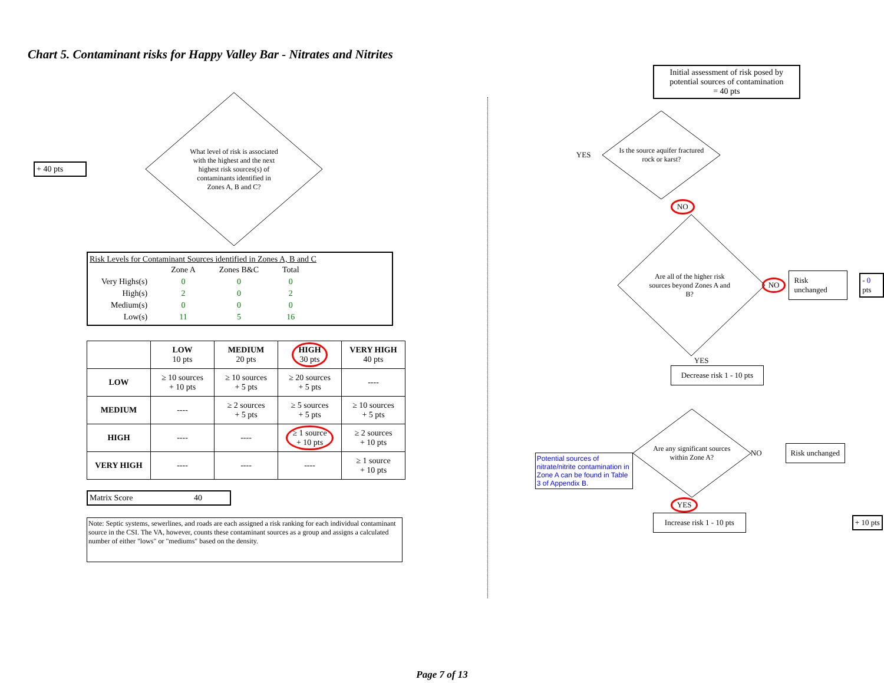Chart 5. Contaminant risks for Happy Valley Bar - Nitrates and Nitrites
+ 40 pts
What level of risk is associated with the highest and the next highest risk sources(s) of contaminants identified in Zones A, B and C?
Risk Levels for Contaminant Sources identified in Zones A, B and C
| | Zone A | Zones B&C | Total |
| Very Highs(s) | 0 | 0 | 0 |
| High(s) | 2 | 0 | 2 |
| Medium(s) | 0 | 0 | 0 |
| Low(s) | 11 | 5 | 16 |
| | LOW 10 pts | MEDIUM 20 pts | HIGH 30 pts | VERY HIGH 40 pts |
| --- | --- | --- | --- | --- |
| LOW | ≥ 10 sources + 10 pts | ≥ 10 sources + 5 pts | ≥ 20 sources + 5 pts | ---- |
| MEDIUM | ---- | ≥ 2 sources + 5 pts | ≥ 5 sources + 5 pts | ≥ 10 sources + 5 pts |
| HIGH | ---- | ---- | ≥ 1 source + 10 pts | ≥ 2 sources + 10 pts |
| VERY HIGH | ---- | ---- | ---- | ≥ 1 source + 10 pts |
Matrix Score 40
Note: Septic systems, sewerlines, and roads are each assigned a risk ranking for each individual contaminant source in the CSI. The VA, however, counts these contaminant sources as a group and assigns a calculated number of either "lows" or "mediums" based on the density.
Initial assessment of risk posed by potential sources of contamination
= 40 pts
YES
Is the source aquifer fractured rock or karst?
NO
Are all of the higher risk sources beyond Zones A and B?
NO
Risk unchanged
- 0 pts
YES
Decrease risk 1 - 10 pts
Potential sources of nitrate/nitrite contamination in Zone A can be found in Table 3 of Appendix B.
Are any significant sources within Zone A?
NO
Risk unchanged
YES
Increase risk 1 - 10 pts
+ 10 pts
Page 7 of 13